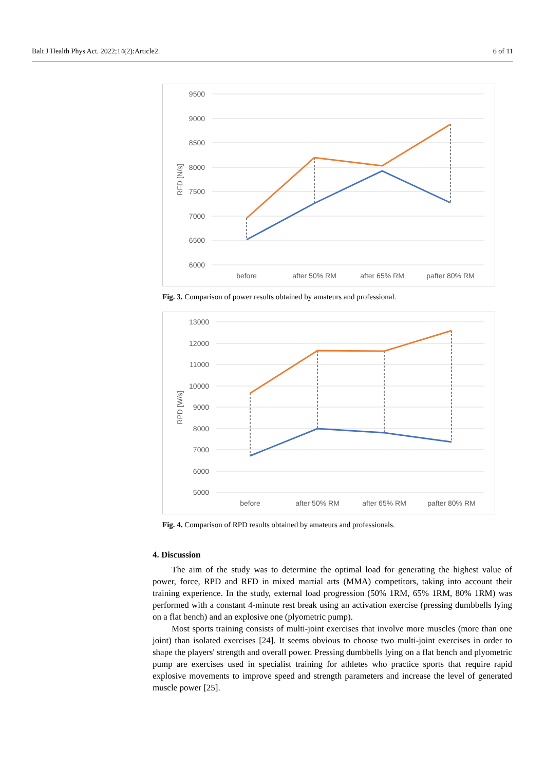Balt J Health Phys Act. 2022;14(2):Article2. 6 of 11
9500
9000
8500
8000
7500
7000
6500
6000
RFD [N/s]
before
after 50% RM
after 65% RM
pafter 80% RM
Fig. 3. Comparison of power results obtained by amateurs and professional.
13000
12000
11000
10000
9000
8000
7000
6000
5000
RPD [W/s]
before
after 50% RM
after 65% RM
pafter 80% RM
Fig. 4. Comparison of RPD results obtained by amateurs and professionals.
4. Discussion
The aim of the study was to determine the optimal load for generating the highest value of power, force, RPD and RFD in mixed martial arts (MMA) competitors, taking into account their training experience. In the study, external load progression (50% 1RM, 65% 1RM, 80% 1RM) was performed with a constant 4-minute rest break using an activation exercise (pressing dumbbells lying on a flat bench) and an explosive one (plyometric pump).
Most sports training consists of multi-joint exercises that involve more muscles (more than one joint) than isolated exercises [24]. It seems obvious to choose two multi-joint exercises in order to shape the players' strength and overall power. Pressing dumbbells lying on a flat bench and plyometric pump are exercises used in specialist training for athletes who practice sports that require rapid explosive movements to improve speed and strength parameters and increase the level of generated muscle power [25].